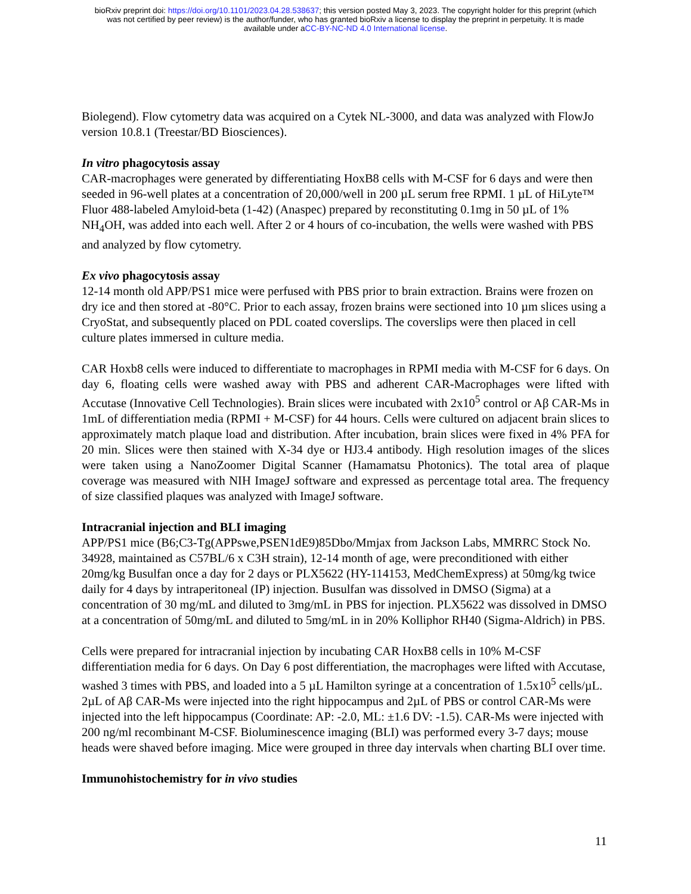bioRxiv preprint doi: https://doi.org/10.1101/2023.04.28.538637; this version posted May 3, 2023. The copyright holder for this preprint (which
was not certified by peer review) is the author/funder, who has granted bioRxiv a license to display the preprint in perpetuity. It is made
available under aCC-BY-NC-ND 4.0 International license.
Biolegend). Flow cytometry data was acquired on a Cytek NL-3000, and data was analyzed with FlowJo version 10.8.1 (Treestar/BD Biosciences).
In vitro phagocytosis assay
CAR-macrophages were generated by differentiating HoxB8 cells with M-CSF for 6 days and were then seeded in 96-well plates at a concentration of 20,000/well in 200 µL serum free RPMI. 1 µL of HiLyte™ Fluor 488-labeled Amyloid-beta (1-42) (Anaspec) prepared by reconstituting 0.1mg in 50 µL of 1% NH<sub>4</sub>OH, was added into each well. After 2 or 4 hours of co-incubation, the wells were washed with PBS and analyzed by flow cytometry.
Ex vivo phagocytosis assay
12-14 month old APP/PS1 mice were perfused with PBS prior to brain extraction. Brains were frozen on dry ice and then stored at -80°C. Prior to each assay, frozen brains were sectioned into 10 µm slices using a CryoStat, and subsequently placed on PDL coated coverslips. The coverslips were then placed in cell culture plates immersed in culture media.
CAR Hoxb8 cells were induced to differentiate to macrophages in RPMI media with M-CSF for 6 days. On day 6, floating cells were washed away with PBS and adherent CAR-Macrophages were lifted with Accutase (Innovative Cell Technologies). Brain slices were incubated with 2x10<sup>5</sup> control or Aβ CAR-Ms in 1mL of differentiation media (RPMI + M-CSF) for 44 hours. Cells were cultured on adjacent brain slices to approximately match plaque load and distribution. After incubation, brain slices were fixed in 4% PFA for 20 min. Slices were then stained with X-34 dye or HJ3.4 antibody. High resolution images of the slices were taken using a NanoZoomer Digital Scanner (Hamamatsu Photonics). The total area of plaque coverage was measured with NIH ImageJ software and expressed as percentage total area. The frequency of size classified plaques was analyzed with ImageJ software.
Intracranial injection and BLI imaging
APP/PS1 mice (B6;C3-Tg(APPswe,PSEN1dE9)85Dbo/Mmjax from Jackson Labs, MMRRC Stock No. 34928, maintained as C57BL/6 x C3H strain), 12-14 month of age, were preconditioned with either 20mg/kg Busulfan once a day for 2 days or PLX5622 (HY-114153, MedChemExpress) at 50mg/kg twice daily for 4 days by intraperitoneal (IP) injection. Busulfan was dissolved in DMSO (Sigma) at a concentration of 30 mg/mL and diluted to 3mg/mL in PBS for injection. PLX5622 was dissolved in DMSO at a concentration of 50mg/mL and diluted to 5mg/mL in in 20% Kolliphor RH40 (Sigma-Aldrich) in PBS.
Cells were prepared for intracranial injection by incubating CAR HoxB8 cells in 10% M-CSF differentiation media for 6 days. On Day 6 post differentiation, the macrophages were lifted with Accutase, washed 3 times with PBS, and loaded into a 5 µL Hamilton syringe at a concentration of 1.5x10<sup>5</sup> cells/µL. 2µL of Aβ CAR-Ms were injected into the right hippocampus and 2µL of PBS or control CAR-Ms were injected into the left hippocampus (Coordinate: AP: -2.0, ML: ±1.6 DV: -1.5). CAR-Ms were injected with 200 ng/ml recombinant M-CSF. Bioluminescence imaging (BLI) was performed every 3-7 days; mouse heads were shaved before imaging. Mice were grouped in three day intervals when charting BLI over time.
Immunohistochemistry for in vivo studies
11